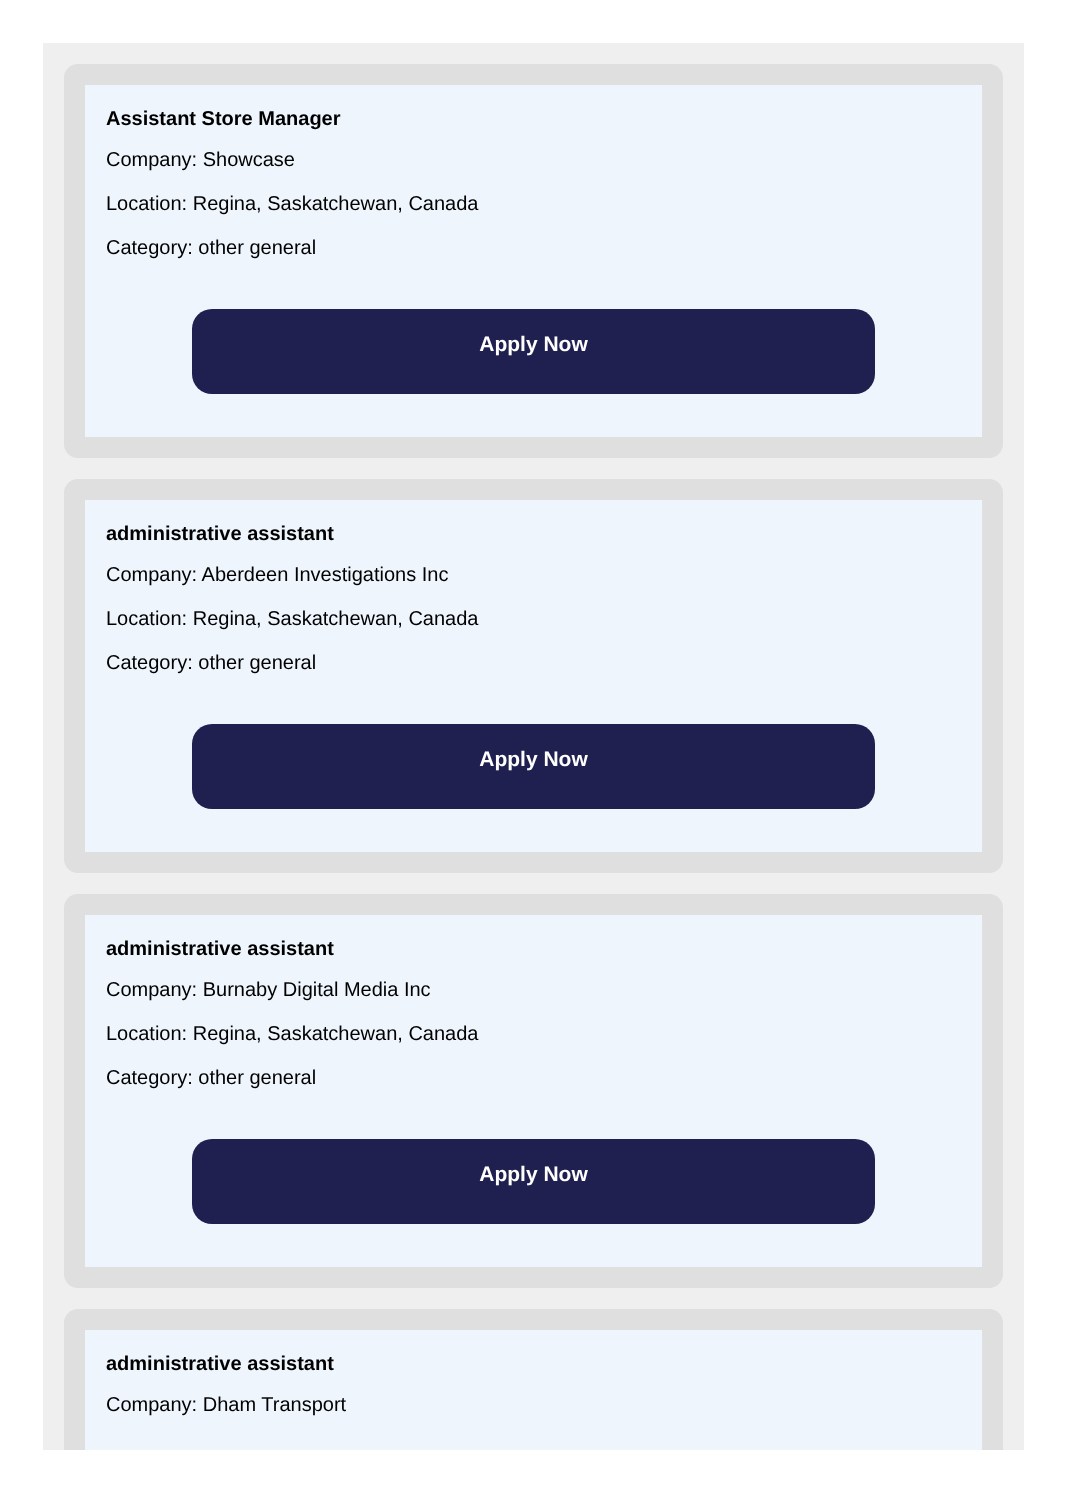Assistant Store Manager
Company: Showcase
Location: Regina, Saskatchewan, Canada
Category: other general
Apply Now
administrative assistant
Company: Aberdeen Investigations Inc
Location: Regina, Saskatchewan, Canada
Category: other general
Apply Now
administrative assistant
Company: Burnaby Digital Media Inc
Location: Regina, Saskatchewan, Canada
Category: other general
Apply Now
administrative assistant
Company: Dham Transport